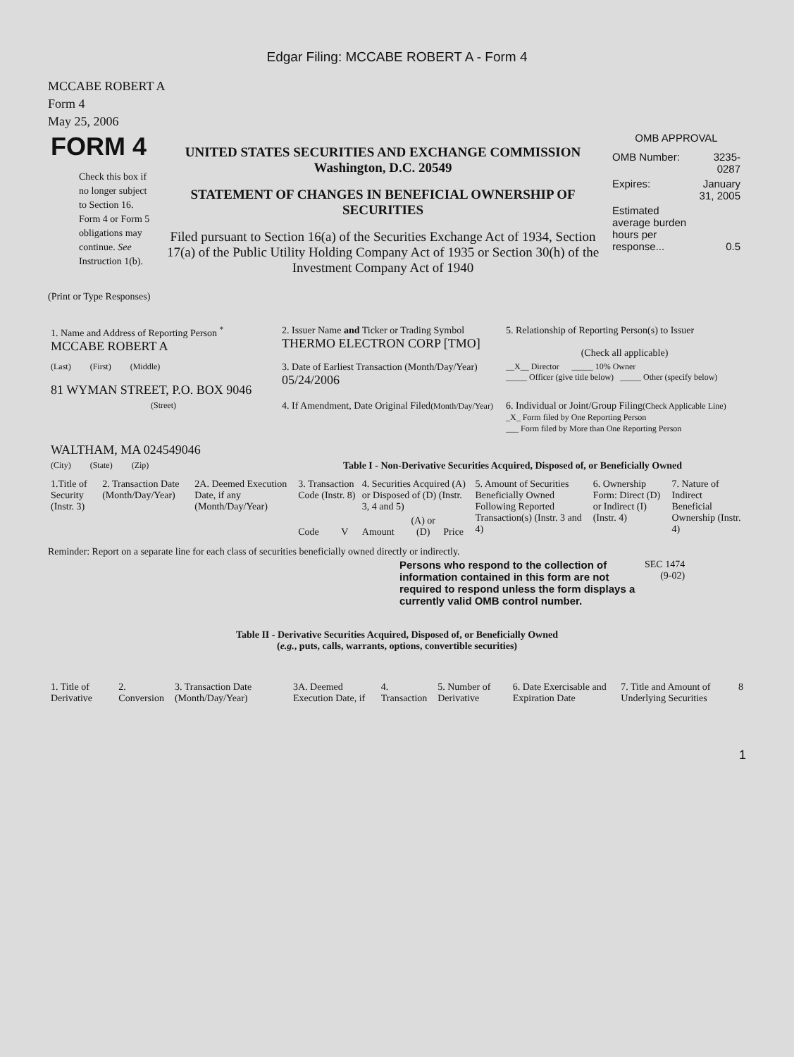Edgar Filing: MCCABE ROBERT A - Form 4
MCCABE ROBERT A
Form 4
May 25, 2006
| FORM 4 Check this box if no longer subject to Section 16. Form 4 or Form 5 obligations may continue. See Instruction 1(b). | UNITED STATES SECURITIES AND EXCHANGE COMMISSION Washington, D.C. 20549 STATEMENT OF CHANGES IN BENEFICIAL OWNERSHIP OF SECURITIES Filed pursuant to Section 16(a) of the Securities Exchange Act of 1934, Section 17(a) of the Public Utility Holding Company Act of 1935 or Section 30(h) of the Investment Company Act of 1940 | OMB APPROVAL / OMB Number: / 3235-0287 / / Expires: / January 31, 2005 / / Estimated average burden hours per response... / 0.5 / |
(Print or Type Responses)
| 1. Name and Address of Reporting Person <sup>*</sup> MCCABE ROBERT A | 2. Issuer Name and Ticker or Trading Symbol THERMO ELECTRON CORP [TMO] | 5. Relationship of Reporting Person(s) to Issuer (Check all applicable) |
| (Last) (First) (Middle) 81 WYMAN STREET, P.O. BOX 9046 | 3. Date of Earliest Transaction (Month/Day/Year) 05/24/2006 | __X__ Director _____ 10% Owner _____ Officer (give title below) _____ Other (specify below) |
| (Street) WALTHAM, MA 024549046 | 4. If Amendment, Date Original Filed (Month/Day/Year) | 6. Individual or Joint/Group Filing (Check Applicable Line) _X_ Form filed by One Reporting Person ___ Form filed by More than One Reporting Person |
| (City) (State) (Zip) | Table I - Non-Derivative Securities Acquired, Disposed of, or Beneficially Owned | |
| 1.Title of Security (Instr. 3) | 2. Transaction Date (Month/Day/Year) | 2A. Deemed Execution Date, if any (Month/Day/Year) | 3. Transaction Code (Instr. 8) | | 4. Securities Acquired (A) or Disposed of (D) (Instr. 3, 4 and 5) | | | 5. Amount of Securities Beneficially Owned Following Reported Transaction(s) (Instr. 3 and 4) | 6. Ownership Form: Direct (D) or Indirect (I) (Instr. 4) | 7. Nature of Indirect Beneficial Ownership (Instr. 4) |
| --- | --- | --- | --- | --- | --- | --- | --- | --- | --- | --- |
| | | | Code | V | Amount | (A) or (D) | Price | | | |
Reminder: Report on a separate line for each class of securities beneficially owned directly or indirectly.
| Persons who respond to the collection of information contained in this form are not required to respond unless the form displays a currently valid OMB control number. | SEC 1474 (9-02) |
Table II - Derivative Securities Acquired, Disposed of, or Beneficially Owned
(e.g., puts, calls, warrants, options, convertible securities)
| 1. Title of Derivative | 2. Conversion | 3. Transaction Date (Month/Day/Year) | 3A. Deemed Execution Date, if | 4. Transaction | 5. Number of Derivative | 6. Date Exercisable and Expiration Date | 7. Title and Amount of Underlying Securities | 8 |
1